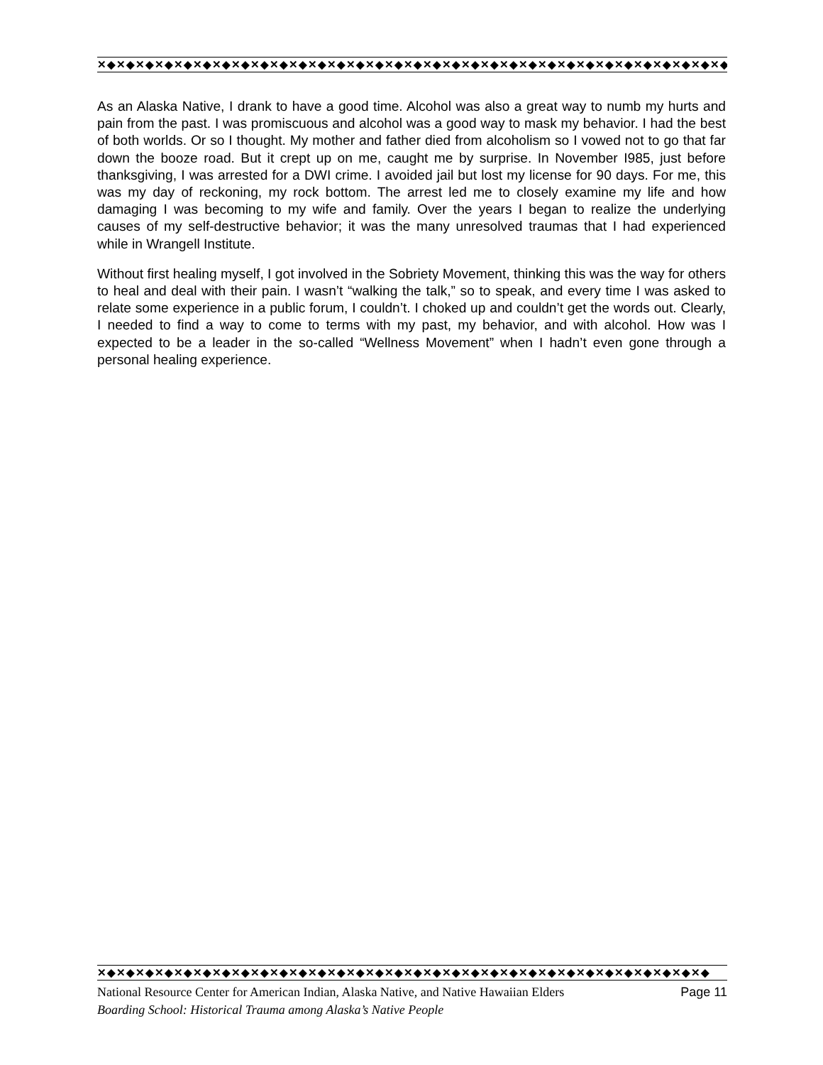✕◆✕◆✕◆✕◆✕◆✕◆✕◆✕◆✕◆✕◆✕◆✕◆✕◆✕◆✕◆✕◆✕◆✕◆✕◆✕◆✕◆✕◆✕◆✕◆✕◆✕◆✕◆✕◆✕◆✕◆✕◆✕◆✕◆
As an Alaska Native, I drank to have a good time. Alcohol was also a great way to numb my hurts and pain from the past. I was promiscuous and alcohol was a good way to mask my behavior. I had the best of both worlds. Or so I thought. My mother and father died from alcoholism so I vowed not to go that far down the booze road. But it crept up on me, caught me by surprise. In November I985, just before thanksgiving, I was arrested for a DWI crime. I avoided jail but lost my license for 90 days. For me, this was my day of reckoning, my rock bottom. The arrest led me to closely examine my life and how damaging I was becoming to my wife and family. Over the years I began to realize the underlying causes of my self-destructive behavior; it was the many unresolved traumas that I had experienced while in Wrangell Institute.
Without first healing myself, I got involved in the Sobriety Movement, thinking this was the way for others to heal and deal with their pain. I wasn’t “walking the talk,” so to speak, and every time I was asked to relate some experience in a public forum, I couldn’t. I choked up and couldn’t get the words out. Clearly, I needed to find a way to come to terms with my past, my behavior, and with alcohol. How was I expected to be a leader in the so-called “Wellness Movement” when I hadn’t even gone through a personal healing experience.
✕◆✕◆✕◆✕◆✕◆✕◆✕◆✕◆✕◆✕◆✕◆✕◆✕◆✕◆✕◆✕◆✕◆✕◆✕◆✕◆✕◆✕◆✕◆✕◆✕◆✕◆✕◆✕◆✕◆✕◆✕◆✕◆
National Resource Center for American Indian, Alaska Native, and Native Hawaiian Elders Page 11
Boarding School: Historical Trauma among Alaska’s Native People